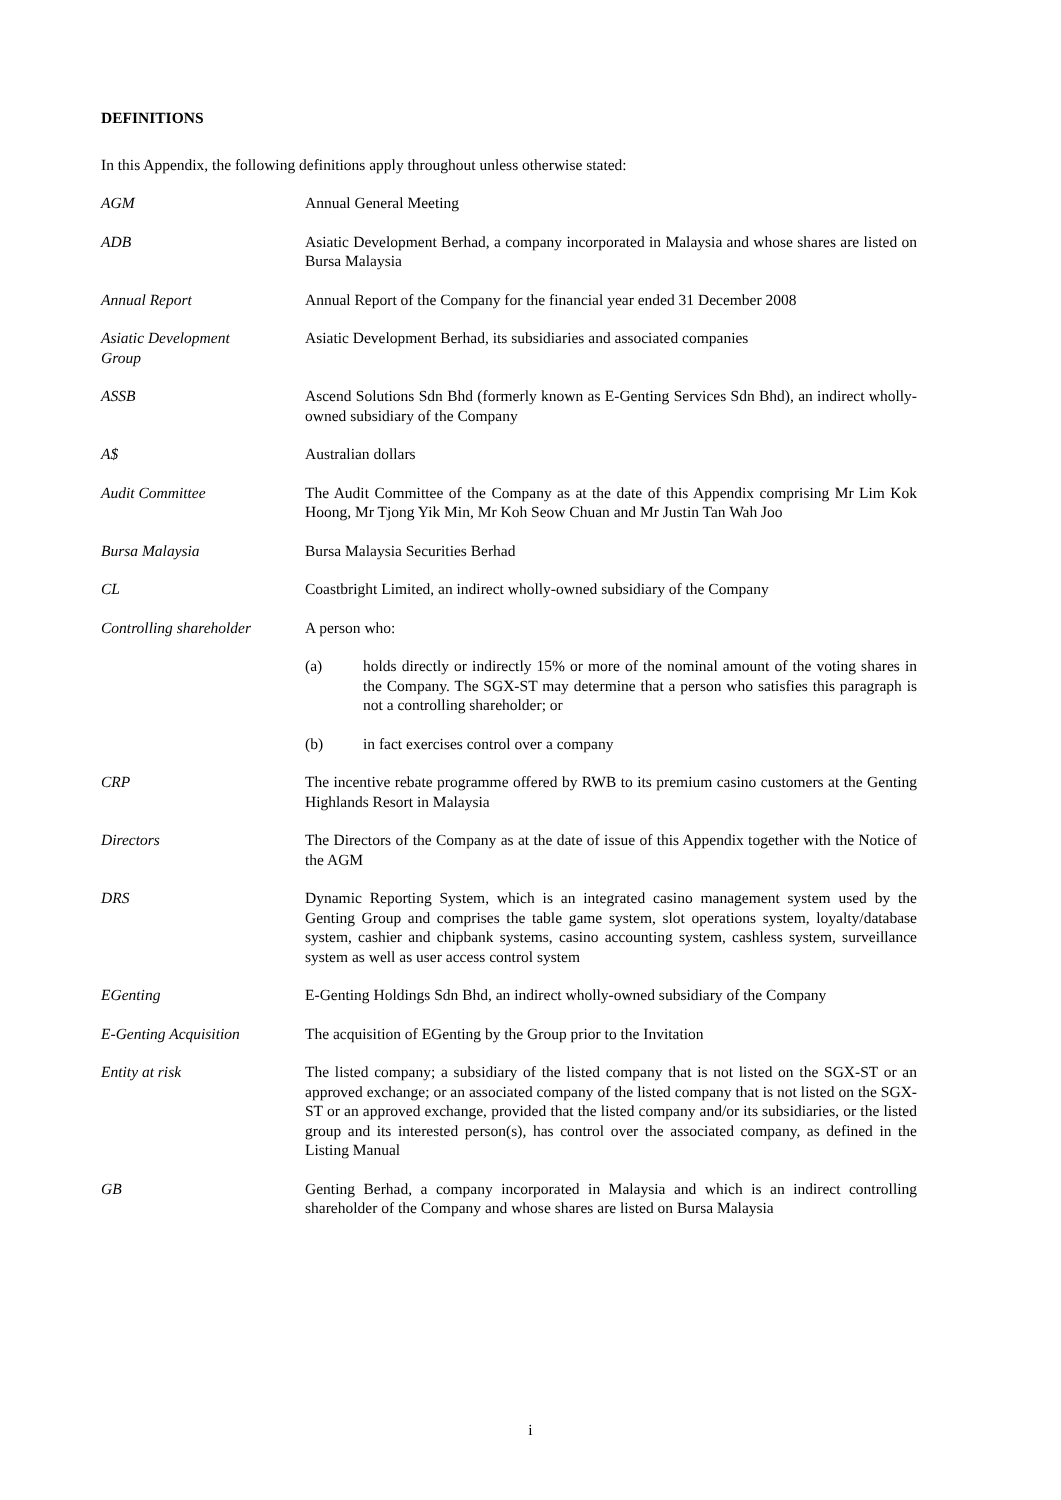DEFINITIONS
In this Appendix, the following definitions apply throughout unless otherwise stated:
AGM Annual General Meeting
ADB Asiatic Development Berhad, a company incorporated in Malaysia and whose shares are listed on Bursa Malaysia
Annual Report Annual Report of the Company for the financial year ended 31 December 2008
Asiatic Development
Group
Asiatic Development Berhad, its subsidiaries and associated companies
ASSB Ascend Solutions Sdn Bhd (formerly known as E-Genting Services Sdn Bhd), an indirect wholly-owned subsidiary of the Company
A$ Australian dollars
Audit Committee The Audit Committee of the Company as at the date of this Appendix comprising Mr Lim Kok Hoong, Mr Tjong Yik Min, Mr Koh Seow Chuan and Mr Justin Tan Wah Joo
Bursa Malaysia Bursa Malaysia Securities Berhad
CL Coastbright Limited, an indirect wholly-owned subsidiary of the Company
Controlling shareholder
A person who:
(a) holds directly or indirectly 15% or more of the nominal amount of the voting shares in the Company. The SGX-ST may determine that a person who satisfies this paragraph is not a controlling shareholder; or
(b) in fact exercises control over a company
CRP The incentive rebate programme offered by RWB to its premium casino customers at the Genting Highlands Resort in Malaysia
Directors The Directors of the Company as at the date of issue of this Appendix together with the Notice of the AGM
DRS Dynamic Reporting System, which is an integrated casino management system used by the Genting Group and comprises the table game system, slot operations system, loyalty/database system, cashier and chipbank systems, casino accounting system, cashless system, surveillance system as well as user access control system
EGenting E-Genting Holdings Sdn Bhd, an indirect wholly-owned subsidiary of the Company
E-Genting Acquisition The acquisition of EGenting by the Group prior to the Invitation
Entity at risk The listed company; a subsidiary of the listed company that is not listed on the SGX-ST or an approved exchange; or an associated company of the listed company that is not listed on the SGX-ST or an approved exchange, provided that the listed company and/or its subsidiaries, or the listed group and its interested person(s), has control over the associated company, as defined in the Listing Manual
GB Genting Berhad, a company incorporated in Malaysia and which is an indirect controlling shareholder of the Company and whose shares are listed on Bursa Malaysia
i